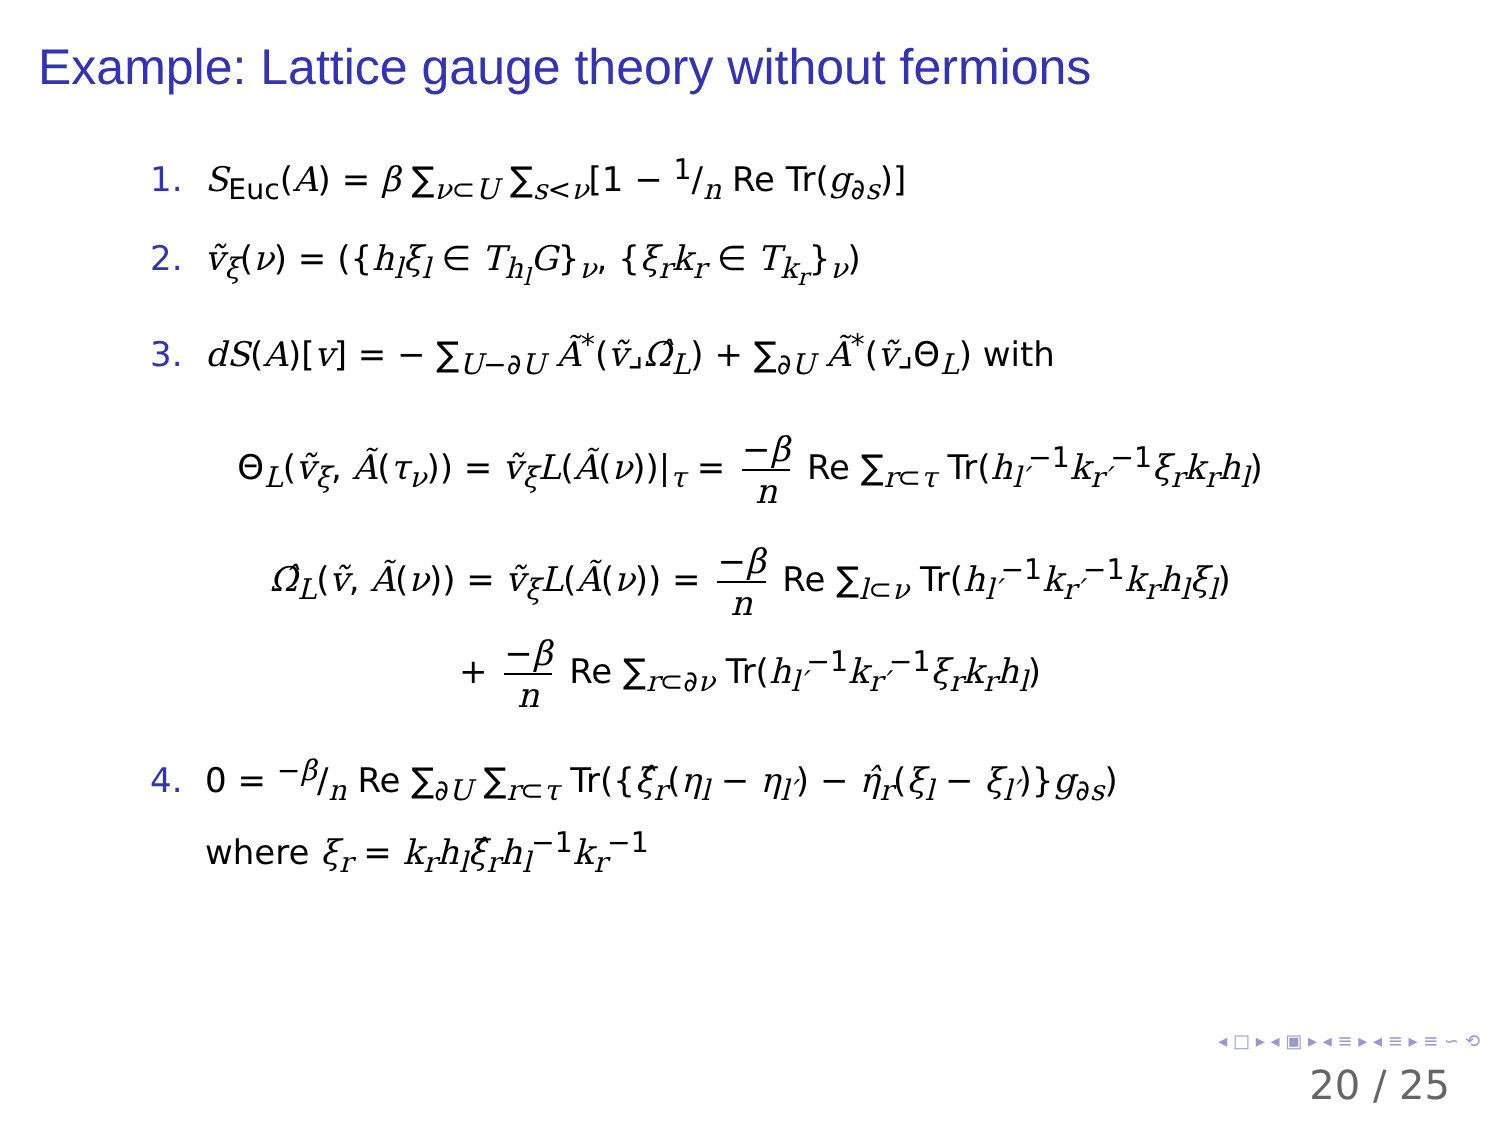Example: Lattice gauge theory without fermions
1. S<sub>Euc</sub>(A) = β ∑<sub>ν⊂U</sub> ∑<sub>s<ν</sub>[1 − 1/n Re Tr(g<sub>∂s</sub>)]
2. ṽ<sub>ξ</sub>(ν) = ({h<sub>l</sub>ξ<sub>l</sub> ∈ T<sub>h<sub>l</sub></sub>G}<sub>ν</sub>, {ξ<sub>r</sub>k<sub>r</sub> ∈ T<sub>k<sub>r</sub></sub>}<sub>ν</sub>)
3. dS(A)[v] = − ∑<sub>U−∂U</sub> Ã<sup>*</sup>(ṽ⌟Ω̂<sub>L</sub>) + ∑<sub>∂U</sub> Ã<sup>*</sup>(ṽ⌟Θ<sub>L</sub>) with
Θ<sub>L</sub>(ṽ<sub>ξ</sub>, Ã(τ<sub>ν</sub>)) = ṽ<sub>ξ</sub>L(Ã(ν))|<sub>τ</sub> = −β n Re ∑<sub>r⊂τ</sub> Tr(h<sub>l′</sub><sup>−1</sup>k<sub>r′</sub><sup>−1</sup>ξ<sub>r</sub>k<sub>r</sub>h<sub>l</sub>)
Ω̂<sub>L</sub>(ṽ, Ã(ν)) = ṽ<sub>ξ</sub>L(Ã(ν)) = −β n Re ∑<sub>l⊂ν</sub> Tr(h<sub>l′</sub><sup>−1</sup>k<sub>r′</sub><sup>−1</sup>k<sub>r</sub>h<sub>l</sub>ξ<sub>l</sub>)
+ −β n Re ∑<sub>r⊂∂ν</sub> Tr(h<sub>l′</sub><sup>−1</sup>k<sub>r′</sub><sup>−1</sup>ξ<sub>r</sub>k<sub>r</sub>h<sub>l</sub>)
4. 0 = −β/n Re ∑<sub>∂U</sub> ∑<sub>r⊂τ</sub> Tr({ξ̂<sub>r</sub>(η<sub>l</sub> − η<sub>l′</sub>) − η̂<sub>r</sub>(ξ<sub>l</sub> − ξ<sub>l′</sub>)}g<sub>∂s</sub>)
where ξ<sub>r</sub> = k<sub>r</sub>h<sub>l</sub>ξ̂<sub>r</sub>h<sub>l</sub><sup>−1</sup>k<sub>r</sub><sup>−1</sup>
◂ □ ▸ ◂ ▣ ▸ ◂ ≡ ▸ ◂ ≡ ▸ ≡ ∽ ⟲
20 / 25